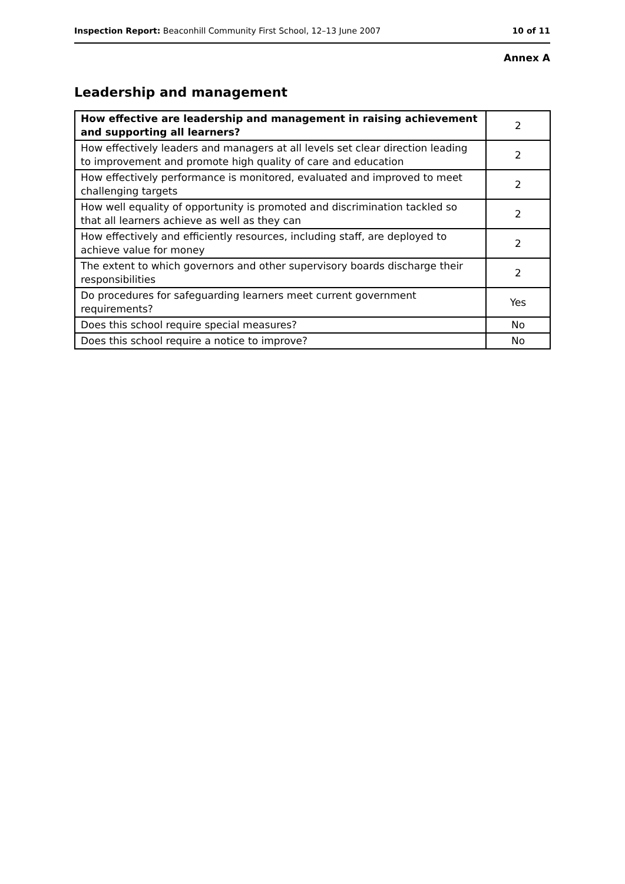Inspection Report: Beaconhill Community First School, 12–13 June 2007 10 of 11
Annex A
Leadership and management
| How effective are leadership and management in raising achievement and supporting all learners? | 2 |
| How effectively leaders and managers at all levels set clear direction leading to improvement and promote high quality of care and education | 2 |
| How effectively performance is monitored, evaluated and improved to meet challenging targets | 2 |
| How well equality of opportunity is promoted and discrimination tackled so that all learners achieve as well as they can | 2 |
| How effectively and efficiently resources, including staff, are deployed to achieve value for money | 2 |
| The extent to which governors and other supervisory boards discharge their responsibilities | 2 |
| Do procedures for safeguarding learners meet current government requirements? | Yes |
| Does this school require special measures? | No |
| Does this school require a notice to improve? | No |